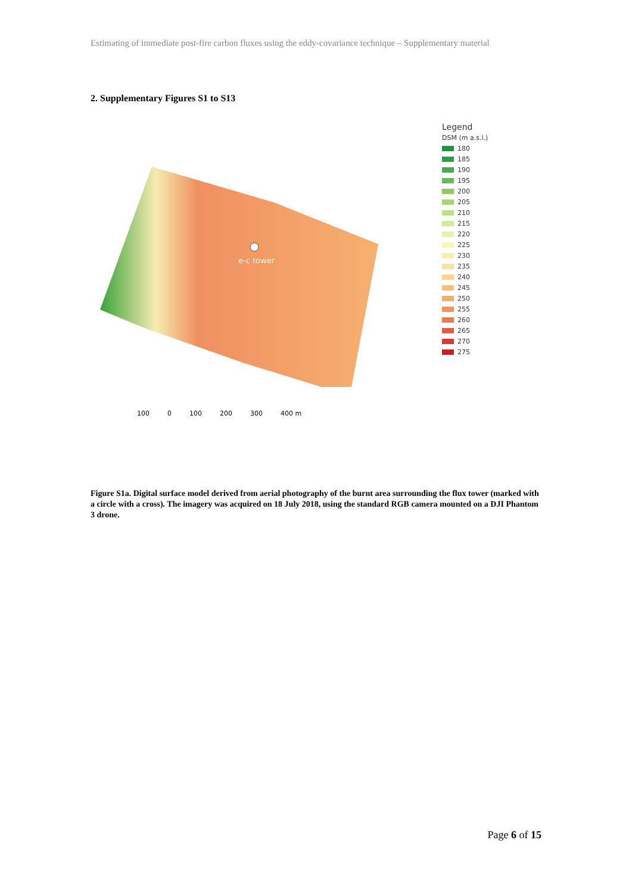Estimating of immediate post-fire carbon fluxes using the eddy-covariance technique – Supplementary material
2. Supplementary Figures S1 to S13
e-c tower
Legend
DSM (m a.s.l.)
180
185
190
195
200
205
210
215
220
225
230
235
240
245
250
255
260
265
270
275
100 0 100 200 300 400 m
Figure S1a. Digital surface model derived from aerial photography of the burnt area surrounding the flux tower (marked with a circle with a cross). The imagery was acquired on 18 July 2018, using the standard RGB camera mounted on a DJI Phantom 3 drone.
Page 6 of 15